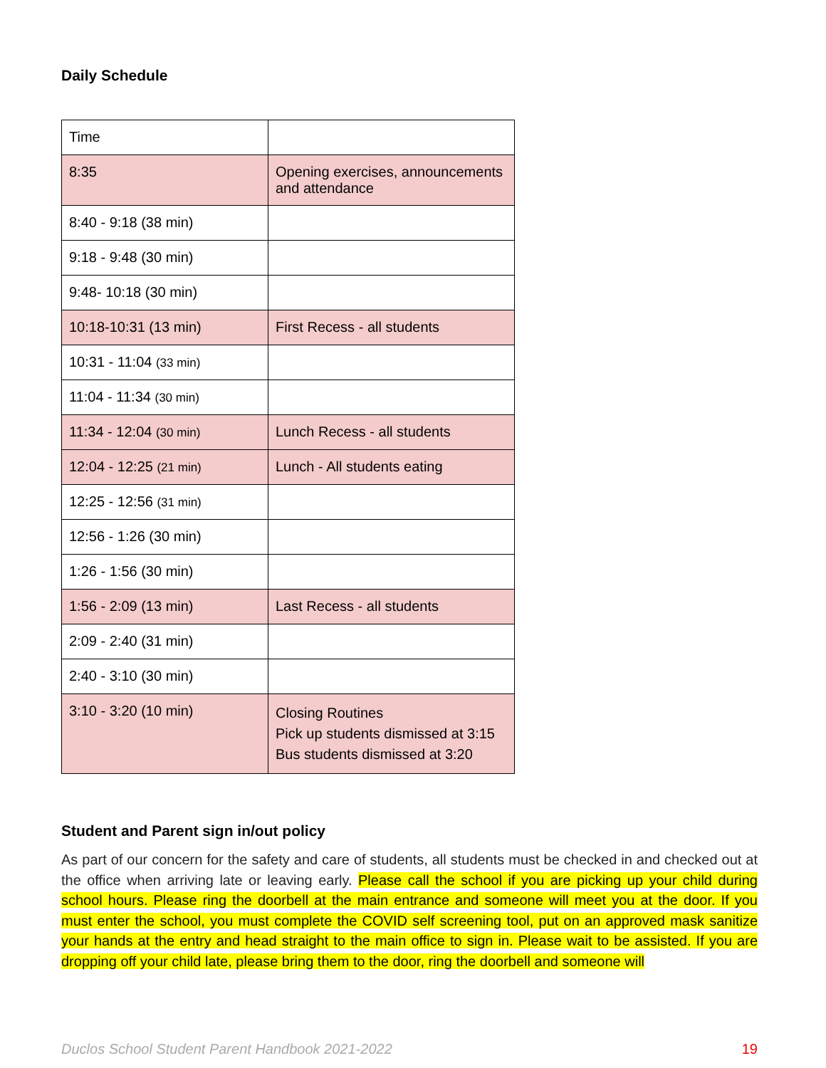Daily Schedule
| Time | |
| 8:35 | Opening exercises, announcements and attendance |
| 8:40 - 9:18 (38 min) | |
| 9:18 - 9:48 (30 min) | |
| 9:48- 10:18 (30 min) | |
| 10:18-10:31 (13 min) | First Recess - all students |
| 10:31 - 11:04 (33 min) | |
| 11:04 - 11:34 (30 min) | |
| 11:34 - 12:04 (30 min) | Lunch Recess - all students |
| 12:04 - 12:25 (21 min) | Lunch - All students eating |
| 12:25 - 12:56 (31 min) | |
| 12:56 - 1:26 (30 min) | |
| 1:26 - 1:56 (30 min) | |
| 1:56 - 2:09 (13 min) | Last Recess - all students |
| 2:09 - 2:40 (31 min) | |
| 2:40 - 3:10 (30 min) | |
| 3:10 - 3:20 (10 min) | Closing Routines Pick up students dismissed at 3:15 Bus students dismissed at 3:20 |
Student and Parent sign in/out policy
As part of our concern for the safety and care of students, all students must be checked in and checked out at the office when arriving late or leaving early. Please call the school if you are picking up your child during school hours. Please ring the doorbell at the main entrance and someone will meet you at the door. If you must enter the school, you must complete the COVID self screening tool, put on an approved mask sanitize your hands at the entry and head straight to the main office to sign in. Please wait to be assisted. If you are dropping off your child late, please bring them to the door, ring the doorbell and someone will
Duclos School Student Parent Handbook 2021-2022 19